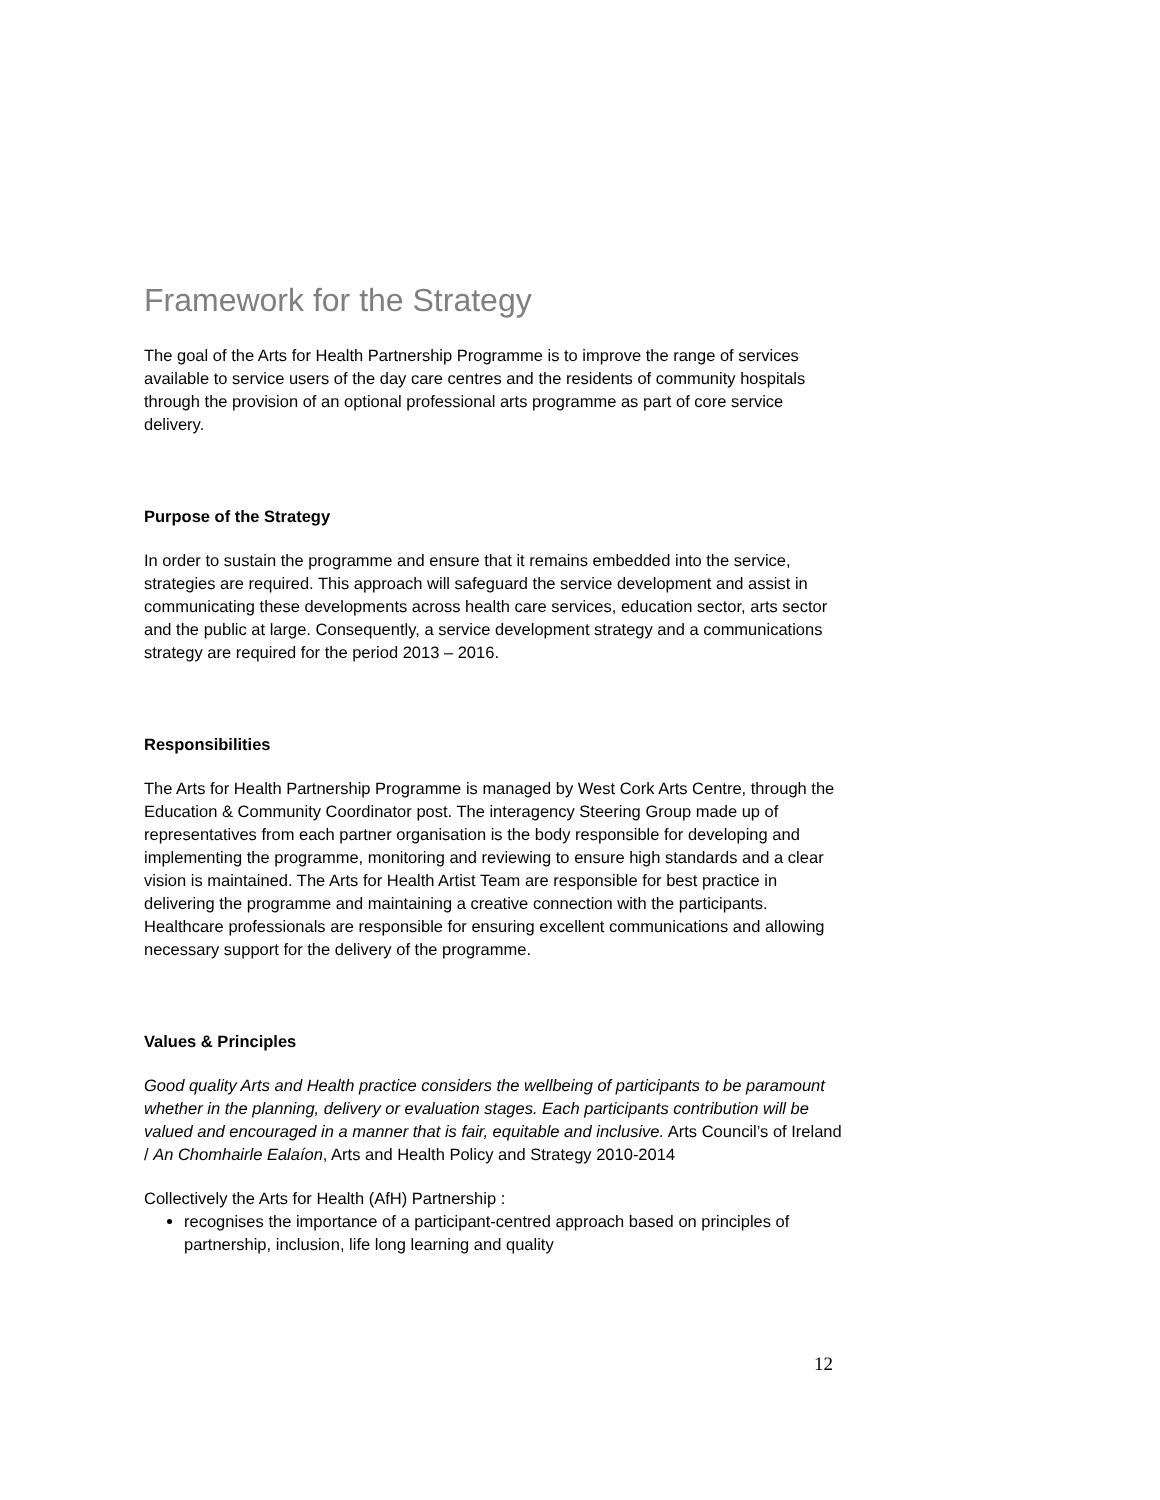Framework for the Strategy
The goal of the Arts for Health Partnership Programme is to improve the range of services available to service users of the day care centres and the residents of community hospitals through the provision of an optional professional arts programme as part of core service delivery.
Purpose of the Strategy
In order to sustain the programme and ensure that it remains embedded into the service, strategies are required. This approach will safeguard the service development and assist in communicating these developments across health care services, education sector, arts sector and the public at large. Consequently, a service development strategy and a communications strategy are required for the period 2013 – 2016.
Responsibilities
The Arts for Health Partnership Programme is managed by West Cork Arts Centre, through the Education & Community Coordinator post. The interagency Steering Group made up of representatives from each partner organisation is the body responsible for developing and implementing the programme, monitoring and reviewing to ensure high standards and a clear vision is maintained. The Arts for Health Artist Team are responsible for best practice in delivering the programme and maintaining a creative connection with the participants. Healthcare professionals are responsible for ensuring excellent communications and allowing necessary support for the delivery of the programme.
Values & Principles
Good quality Arts and Health practice considers the wellbeing of participants to be paramount whether in the planning, delivery or evaluation stages. Each participants contribution will be valued and encouraged in a manner that is fair, equitable and inclusive. Arts Council’s of Ireland / An Chomhairle Ealaíon, Arts and Health Policy and Strategy 2010-2014
Collectively the Arts for Health (AfH) Partnership :
recognises the importance of a participant-centred approach based on principles of partnership, inclusion, life long learning and quality
12